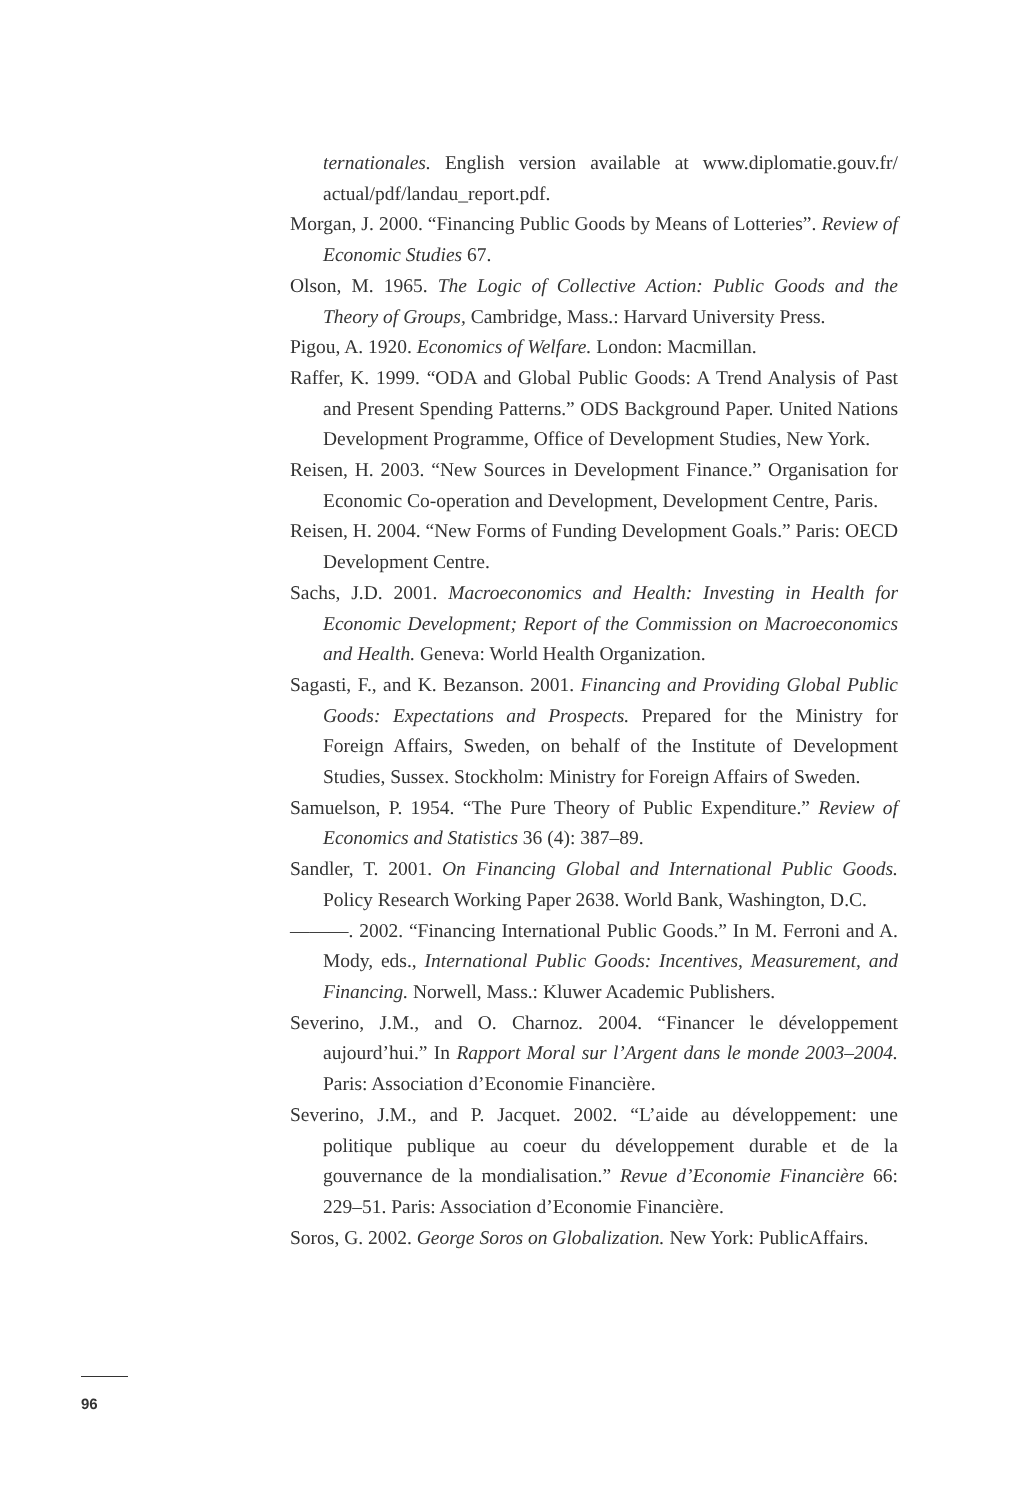ternationales. English version available at www.diplomatie.gouv.fr/ actual/pdf/landau_report.pdf.
Morgan, J. 2000. “Financing Public Goods by Means of Lotteries”. Review of Economic Studies 67.
Olson, M. 1965. The Logic of Collective Action: Public Goods and the Theory of Groups, Cambridge, Mass.: Harvard University Press.
Pigou, A. 1920. Economics of Welfare. London: Macmillan.
Raffer, K. 1999. “ODA and Global Public Goods: A Trend Analysis of Past and Present Spending Patterns.” ODS Background Paper. United Nations Development Programme, Office of Development Studies, New York.
Reisen, H. 2003. “New Sources in Development Finance.” Organisation for Economic Co-operation and Development, Development Centre, Paris.
Reisen, H. 2004. “New Forms of Funding Development Goals.” Paris: OECD Development Centre.
Sachs, J.D. 2001. Macroeconomics and Health: Investing in Health for Economic Development; Report of the Commission on Macroeconomics and Health. Geneva: World Health Organization.
Sagasti, F., and K. Bezanson. 2001. Financing and Providing Global Public Goods: Expectations and Prospects. Prepared for the Ministry for Foreign Affairs, Sweden, on behalf of the Institute of Development Studies, Sussex. Stockholm: Ministry for Foreign Affairs of Sweden.
Samuelson, P. 1954. “The Pure Theory of Public Expenditure.” Review of Economics and Statistics 36 (4): 387–89.
Sandler, T. 2001. On Financing Global and International Public Goods. Policy Research Working Paper 2638. World Bank, Washington, D.C.
———. 2002. “Financing International Public Goods.” In M. Ferroni and A. Mody, eds., International Public Goods: Incentives, Measurement, and Financing. Norwell, Mass.: Kluwer Academic Publishers.
Severino, J.M., and O. Charnoz. 2004. “Financer le développement aujourd’hui.” In Rapport Moral sur l’Argent dans le monde 2003–2004. Paris: Association d’Economie Financière.
Severino, J.M., and P. Jacquet. 2002. “L’aide au développement: une politique publique au coeur du développement durable et de la gouvernance de la mondialisation.” Revue d’Economie Financière 66: 229–51. Paris: Association d’Economie Financière.
Soros, G. 2002. George Soros on Globalization. New York: PublicAffairs.
96